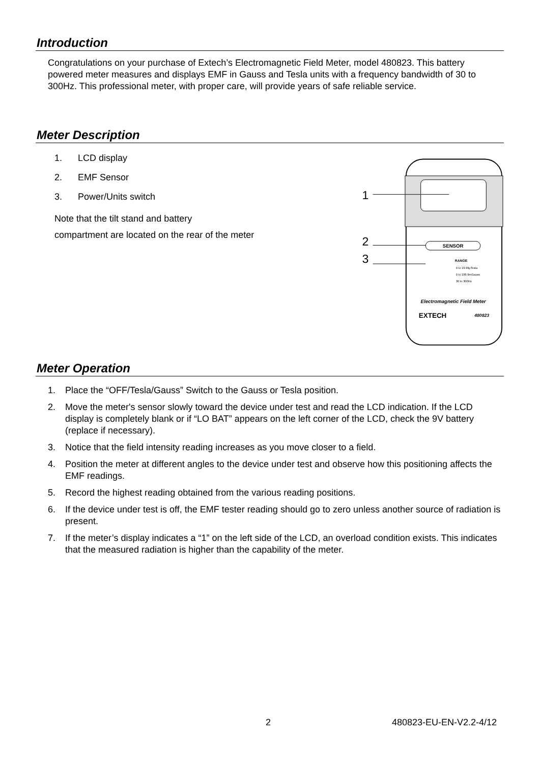Introduction
Congratulations on your purchase of Extech’s Electromagnetic Field Meter, model 480823. This battery powered meter measures and displays EMF in Gauss and Tesla units with a frequency bandwidth of 30 to 300Hz. This professional meter, with proper care, will provide years of safe reliable service.
Meter Description
1. LCD display
2. EMF Sensor
3. Power/Units switch
Note that the tilt stand and battery
compartment are located on the rear of the meter
1
2
3
SENSOR
RANGE
0 to 19.99μTesla
0 to 199.9mGauss
30 to 300Hz
Electromagnetic Field Meter
EXTECH
480823
Meter Operation
1. Place the “OFF/Tesla/Gauss” Switch to the Gauss or Tesla position.
2. Move the meter's sensor slowly toward the device under test and read the LCD indication. If the LCD display is completely blank or if “LO BAT” appears on the left corner of the LCD, check the 9V battery (replace if necessary).
3. Notice that the field intensity reading increases as you move closer to a field.
4. Position the meter at different angles to the device under test and observe how this positioning affects the EMF readings.
5. Record the highest reading obtained from the various reading positions.
6. If the device under test is off, the EMF tester reading should go to zero unless another source of radiation is present.
7. If the meter’s display indicates a “1” on the left side of the LCD, an overload condition exists. This indicates that the measured radiation is higher than the capability of the meter.
2 480823-EU-EN-V2.2-4/12